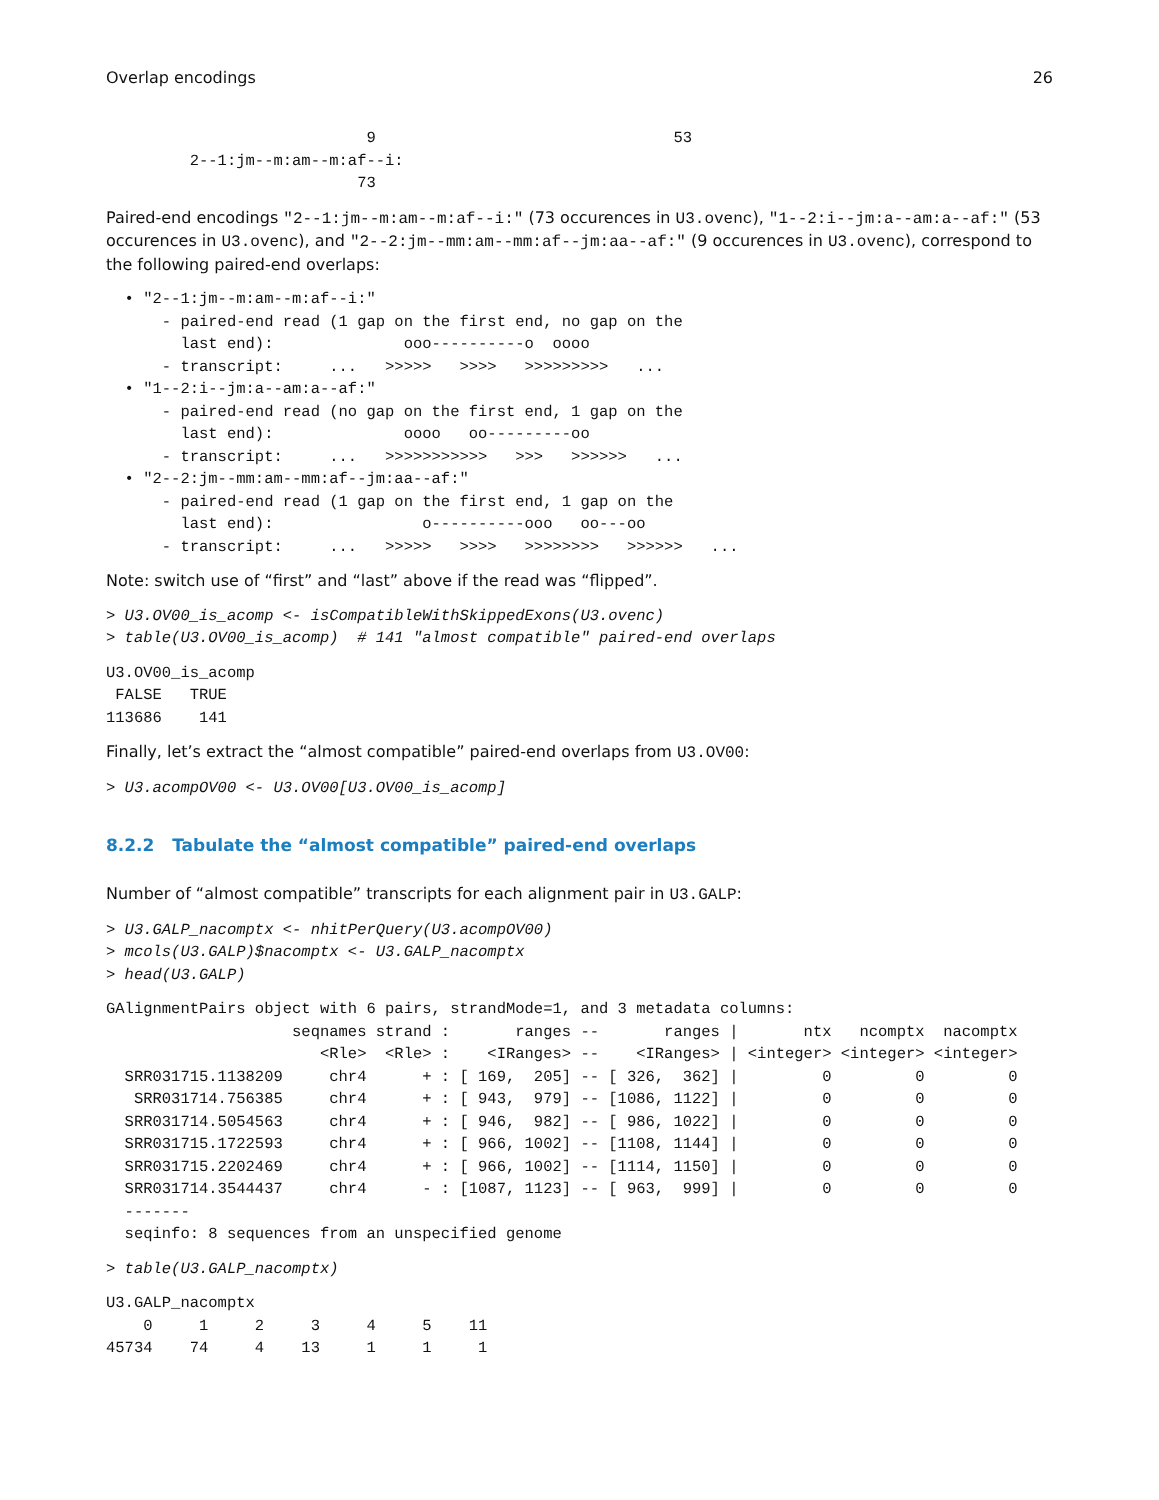Overlap encodings 26
                            9                                53
         2--1:jm--m:am--m:af--i:
                           73
Paired-end encodings "2--1:jm--m:am--m:af--i:" (73 occurences in U3.ovenc), "1--2:i--jm:a--am:a--af:" (53 occurences in U3.ovenc), and "2--2:jm--mm:am--mm:af--jm:aa--af:" (9 occurences in U3.ovenc), correspond to the following paired-end overlaps:
  • "2--1:jm--m:am--m:af--i:"
      - paired-end read (1 gap on the first end, no gap on the
        last end):              ooo----------o  oooo
      - transcript:     ...   >>>>>   >>>>   >>>>>>>>>   ...
  • "1--2:i--jm:a--am:a--af:"
      - paired-end read (no gap on the first end, 1 gap on the
        last end):              oooo   oo---------oo
      - transcript:     ...   >>>>>>>>>>>   >>>   >>>>>>   ...
  • "2--2:jm--mm:am--mm:af--jm:aa--af:"
      - paired-end read (1 gap on the first end, 1 gap on the
        last end):                o----------ooo   oo---oo
      - transcript:     ...   >>>>>   >>>>   >>>>>>>>   >>>>>>   ...
Note: switch use of “first” and “last” above if the read was “flipped”.
> U3.OV00_is_acomp <- isCompatibleWithSkippedExons(U3.ovenc)
> table(U3.OV00_is_acomp)  # 141 "almost compatible" paired-end overlaps
U3.OV00_is_acomp
 FALSE   TRUE
113686    141
Finally, let’s extract the “almost compatible” paired-end overlaps from U3.OV00:
> U3.acompOV00 <- U3.OV00[U3.OV00_is_acomp]
8.2.2 Tabulate the “almost compatible” paired-end overlaps
Number of “almost compatible” transcripts for each alignment pair in U3.GALP:
> U3.GALP_nacomptx <- nhitPerQuery(U3.acompOV00)
> mcols(U3.GALP)$nacomptx <- U3.GALP_nacomptx
> head(U3.GALP)
GAlignmentPairs object with 6 pairs, strandMode=1, and 3 metadata columns:
                    seqnames strand :       ranges --       ranges |       ntx   ncomptx  nacomptx
                       <Rle>  <Rle> :    <IRanges> --    <IRanges> | <integer> <integer> <integer>
  SRR031715.1138209     chr4      + : [ 169,  205] -- [ 326,  362] |         0         0         0
   SRR031714.756385     chr4      + : [ 943,  979] -- [1086, 1122] |         0         0         0
  SRR031714.5054563     chr4      + : [ 946,  982] -- [ 986, 1022] |         0         0         0
  SRR031715.1722593     chr4      + : [ 966, 1002] -- [1108, 1144] |         0         0         0
  SRR031715.2202469     chr4      + : [ 966, 1002] -- [1114, 1150] |         0         0         0
  SRR031714.3544437     chr4      - : [1087, 1123] -- [ 963,  999] |         0         0         0
  -------
  seqinfo: 8 sequences from an unspecified genome
> table(U3.GALP_nacomptx)
U3.GALP_nacomptx
    0     1     2     3     4     5    11
45734    74     4    13     1     1     1